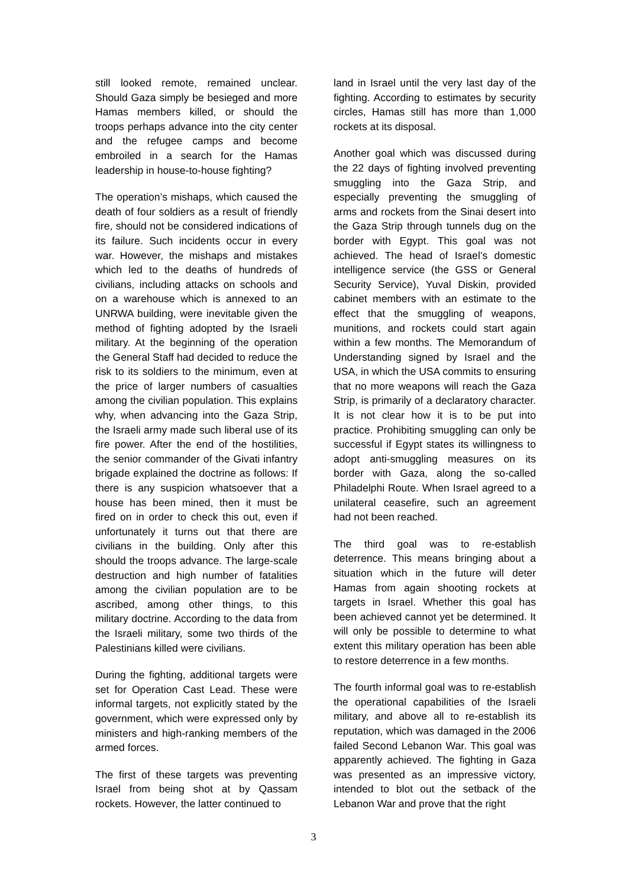still looked remote, remained unclear. Should Gaza simply be besieged and more Hamas members killed, or should the troops perhaps advance into the city center and the refugee camps and become embroiled in a search for the Hamas leadership in house-to-house fighting?
The operation’s mishaps, which caused the death of four soldiers as a result of friendly fire, should not be considered indications of its failure. Such incidents occur in every war. However, the mishaps and mistakes which led to the deaths of hundreds of civilians, including attacks on schools and on a warehouse which is annexed to an UNRWA building, were inevitable given the method of fighting adopted by the Israeli military. At the beginning of the operation the General Staff had decided to reduce the risk to its soldiers to the minimum, even at the price of larger numbers of casualties among the civilian population. This explains why, when advancing into the Gaza Strip, the Israeli army made such liberal use of its fire power. After the end of the hostilities, the senior commander of the Givati infantry brigade explained the doctrine as follows: If there is any suspicion whatsoever that a house has been mined, then it must be fired on in order to check this out, even if unfortunately it turns out that there are civilians in the building. Only after this should the troops advance. The large-scale destruction and high number of fatalities among the civilian population are to be ascribed, among other things, to this military doctrine. According to the data from the Israeli military, some two thirds of the Palestinians killed were civilians.
During the fighting, additional targets were set for Operation Cast Lead. These were informal targets, not explicitly stated by the government, which were expressed only by ministers and high-ranking members of the armed forces.
The first of these targets was preventing Israel from being shot at by Qassam rockets. However, the latter continued to
land in Israel until the very last day of the fighting. According to estimates by security circles, Hamas still has more than 1,000 rockets at its disposal.
Another goal which was discussed during the 22 days of fighting involved preventing smuggling into the Gaza Strip, and especially preventing the smuggling of arms and rockets from the Sinai desert into the Gaza Strip through tunnels dug on the border with Egypt. This goal was not achieved. The head of Israel’s domestic intelligence service (the GSS or General Security Service), Yuval Diskin, provided cabinet members with an estimate to the effect that the smuggling of weapons, munitions, and rockets could start again within a few months. The Memorandum of Understanding signed by Israel and the USA, in which the USA commits to ensuring that no more weapons will reach the Gaza Strip, is primarily of a declaratory character. It is not clear how it is to be put into practice. Prohibiting smuggling can only be successful if Egypt states its willingness to adopt anti-smuggling measures on its border with Gaza, along the so-called Philadelphi Route. When Israel agreed to a unilateral ceasefire, such an agreement had not been reached.
The third goal was to re-establish deterrence. This means bringing about a situation which in the future will deter Hamas from again shooting rockets at targets in Israel. Whether this goal has been achieved cannot yet be determined. It will only be possible to determine to what extent this military operation has been able to restore deterrence in a few months.
The fourth informal goal was to re-establish the operational capabilities of the Israeli military, and above all to re-establish its reputation, which was damaged in the 2006 failed Second Lebanon War. This goal was apparently achieved. The fighting in Gaza was presented as an impressive victory, intended to blot out the setback of the Lebanon War and prove that the right
3